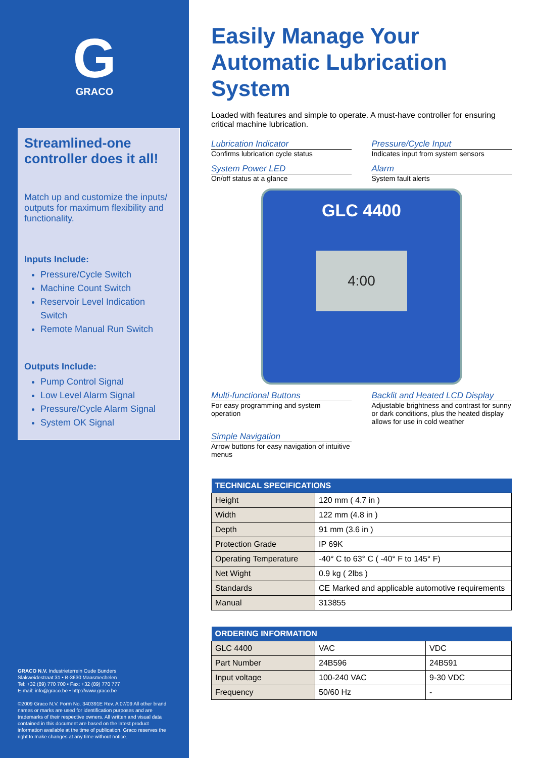G
GRACO
Streamlined-one controller does it all!
Match up and customize the inputs/ outputs for maximum flexibility and functionality.
Inputs Include:
Pressure/Cycle Switch
Machine Count Switch
Reservoir Level Indication Switch
Remote Manual Run Switch
Outputs Include:
Pump Control Signal
Low Level Alarm Signal
Pressure/Cycle Alarm Signal
System OK Signal
GRACO N.V. Industrieterrein Oude Bunders
Slakweidestraat 31 • B-3630 Maasmechelen
Tel: +32 (89) 770 700 • Fax: +32 (89) 770 777
E-mail: info@graco.be • http://www.graco.be
©2009 Graco N.V. Form No. 340391E Rev. A 07/09 All other brand names or marks are used for identification purposes and are trademarks of their respective owners. All written and visual data contained in this document are based on the latest product information available at the time of publication. Graco reserves the right to make changes at any time without notice.
Easily Manage Your Automatic Lubrication System
Loaded with features and simple to operate. A must-have controller for ensuring critical machine lubrication.
Lubrication Indicator
Confirms lubrication cycle status
Pressure/Cycle Input
Indicates input from system sensors
System Power LED
On/off status at a glance
Alarm
System fault alerts
GLC 4400
4:00
Multi-functional Buttons
For easy programming and system operation
Backlit and Heated LCD Display
Adjustable brightness and contrast for sunny or dark conditions, plus the heated display allows for use in cold weather
Simple Navigation
Arrow buttons for easy navigation of intuitive menus
| TECHNICAL SPECIFICATIONS | |
| --- | --- |
| Height | 120 mm ( 4.7 in ) |
| Width | 122 mm (4.8 in ) |
| Depth | 91 mm (3.6 in ) |
| Protection Grade | IP 69K |
| Operating Temperature | -40° C to 63° C ( -40° F to 145° F) |
| Net Wight | 0.9 kg ( 2lbs ) |
| Standards | CE Marked and applicable automotive requirements |
| Manual | 313855 |
| ORDERING INFORMATION | | |
| --- | --- | --- |
| GLC 4400 | VAC | VDC |
| Part Number | 24B596 | 24B591 |
| Input voltage | 100-240 VAC | 9-30 VDC |
| Frequency | 50/60 Hz | - |